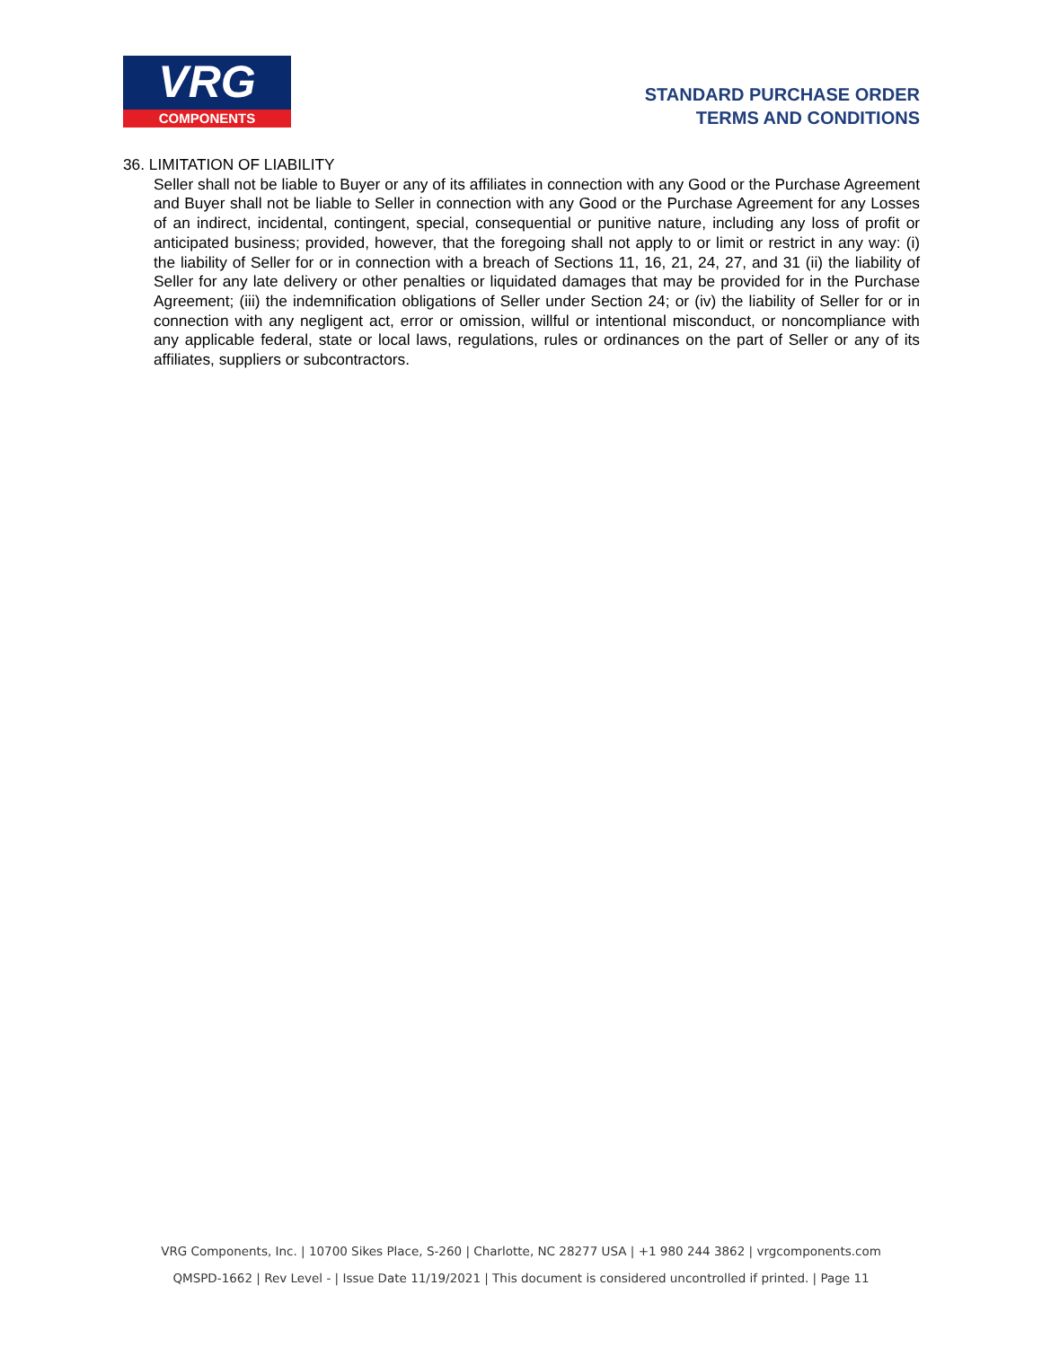VRG
COMPONENTS
STANDARD PURCHASE ORDER
TERMS AND CONDITIONS
36. LIMITATION OF LIABILITY
Seller shall not be liable to Buyer or any of its affiliates in connection with any Good or the Purchase Agreement and Buyer shall not be liable to Seller in connection with any Good or the Purchase Agreement for any Losses of an indirect, incidental, contingent, special, consequential or punitive nature, including any loss of profit or anticipated business; provided, however, that the foregoing shall not apply to or limit or restrict in any way: (i) the liability of Seller for or in connection with a breach of Sections 11, 16, 21, 24, 27, and 31 (ii) the liability of Seller for any late delivery or other penalties or liquidated damages that may be provided for in the Purchase Agreement; (iii) the indemnification obligations of Seller under Section 24; or (iv) the liability of Seller for or in connection with any negligent act, error or omission, willful or intentional misconduct, or noncompliance with any applicable federal, state or local laws, regulations, rules or ordinances on the part of Seller or any of its affiliates, suppliers or subcontractors.
VRG Components, Inc. | 10700 Sikes Place, S-260 | Charlotte, NC 28277 USA | +1 980 244 3862 | vrgcomponents.com
QMSPD-1662 | Rev Level - | Issue Date 11/19/2021 | This document is considered uncontrolled if printed. | Page 11